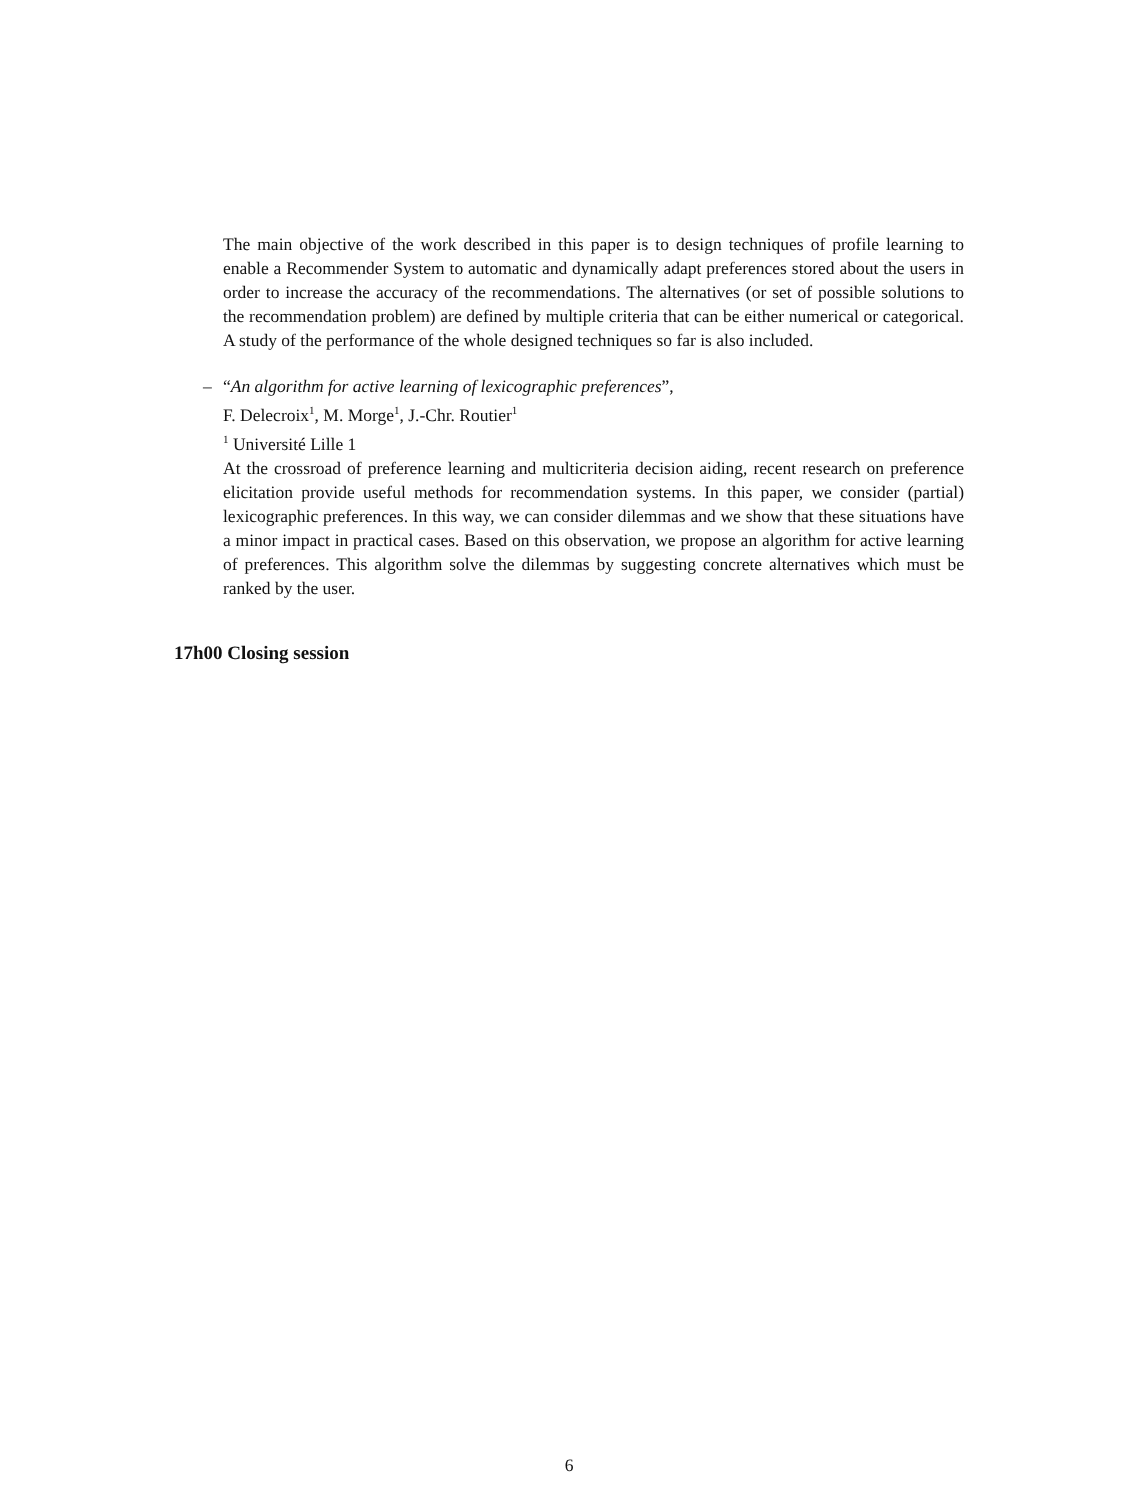The main objective of the work described in this paper is to design techniques of profile learning to enable a Recommender System to automatic and dynamically adapt preferences stored about the users in order to increase the accuracy of the recommendations. The alternatives (or set of possible solutions to the recommendation problem) are defined by multiple criteria that can be either numerical or categorical. A study of the performance of the whole designed techniques so far is also included.
–
“An algorithm for active learning of lexicographic preferences”,
F. Delecroix<sup>1</sup>, M. Morge<sup>1</sup>, J.-Chr. Routier<sup>1</sup>
<sup>1</sup> Université Lille 1
At the crossroad of preference learning and multicriteria decision aiding, recent research on preference elicitation provide useful methods for recommendation systems. In this paper, we consider (partial) lexicographic preferences. In this way, we can consider dilemmas and we show that these situations have a minor impact in practical cases. Based on this observation, we propose an algorithm for active learning of preferences. This algorithm solve the dilemmas by suggesting concrete alternatives which must be ranked by the user.
17h00 Closing session
6